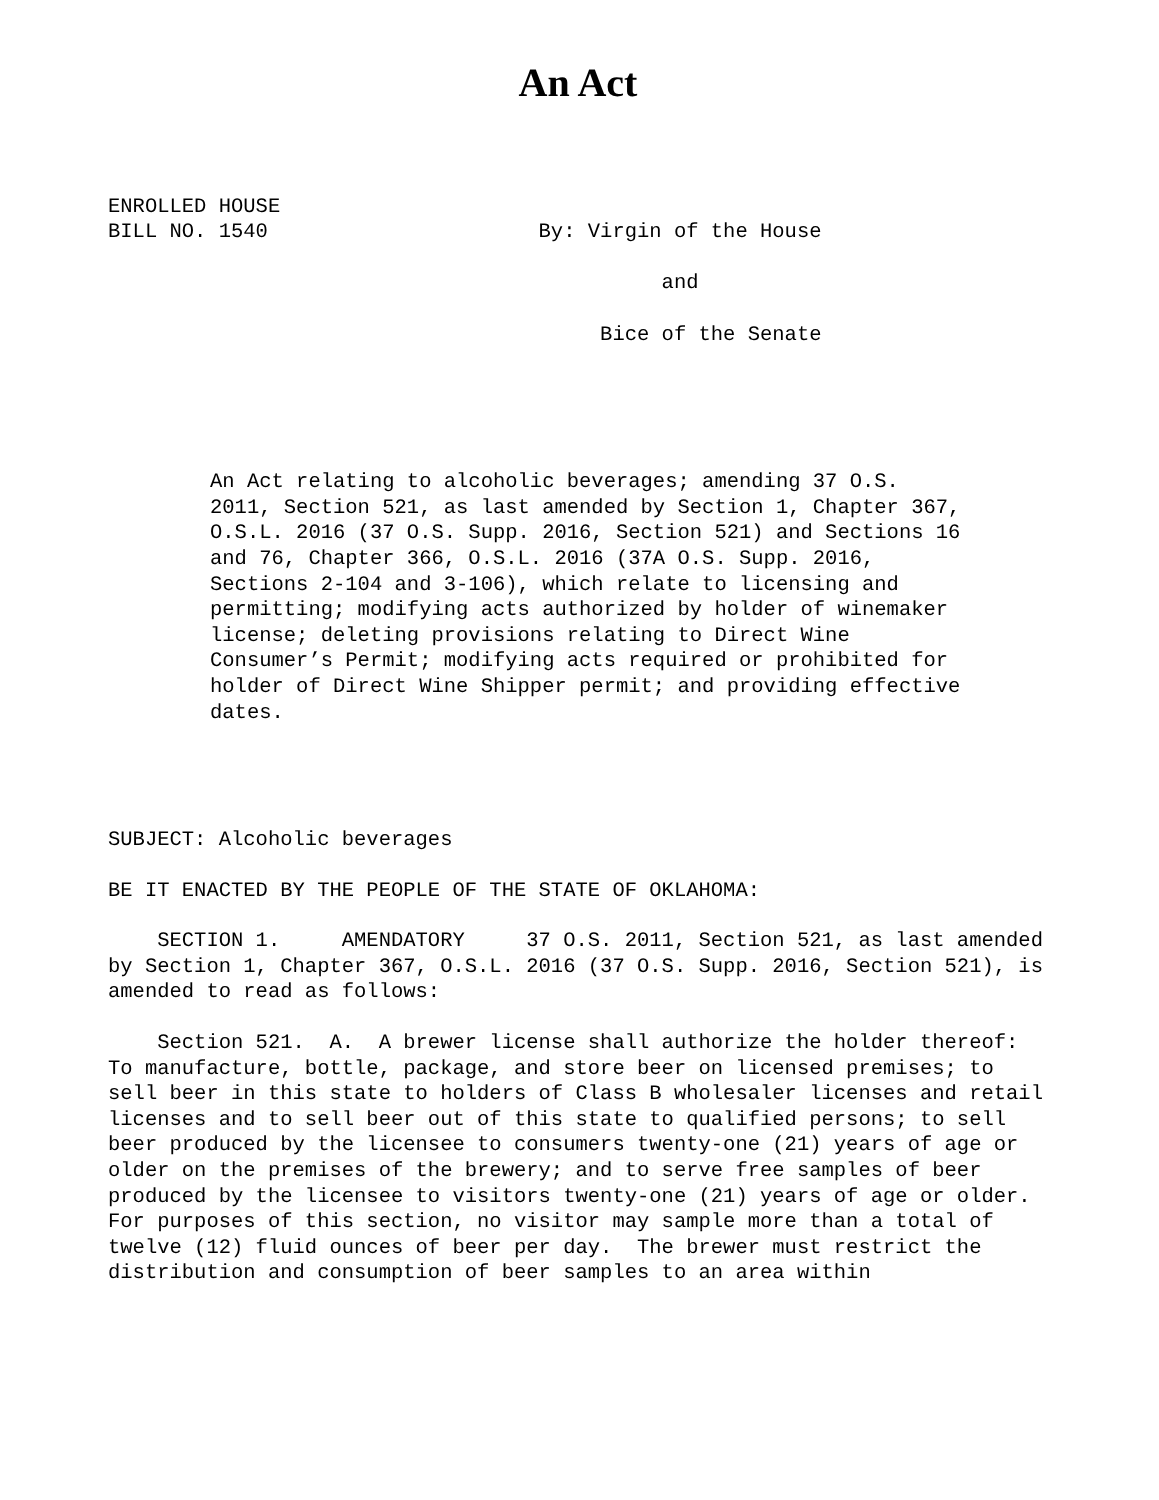An Act
ENROLLED HOUSE
BILL NO. 1540                      By: Virgin of the House

                                             and

                                        Bice of the Senate
An Act relating to alcoholic beverages; amending 37 O.S. 2011, Section 521, as last amended by Section 1, Chapter 367, O.S.L. 2016 (37 O.S. Supp. 2016, Section 521) and Sections 16 and 76, Chapter 366, O.S.L. 2016 (37A O.S. Supp. 2016, Sections 2-104 and 3-106), which relate to licensing and permitting; modifying acts authorized by holder of winemaker license; deleting provisions relating to Direct Wine Consumer’s Permit; modifying acts required or prohibited for holder of Direct Wine Shipper permit; and providing effective dates.
SUBJECT: Alcoholic beverages
BE IT ENACTED BY THE PEOPLE OF THE STATE OF OKLAHOMA:
SECTION 1. AMENDATORY 37 O.S. 2011, Section 521, as last amended by Section 1, Chapter 367, O.S.L. 2016 (37 O.S. Supp. 2016, Section 521), is amended to read as follows:
Section 521. A. A brewer license shall authorize the holder thereof: To manufacture, bottle, package, and store beer on licensed premises; to sell beer in this state to holders of Class B wholesaler licenses and retail licenses and to sell beer out of this state to qualified persons; to sell beer produced by the licensee to consumers twenty-one (21) years of age or older on the premises of the brewery; and to serve free samples of beer produced by the licensee to visitors twenty-one (21) years of age or older. For purposes of this section, no visitor may sample more than a total of twelve (12) fluid ounces of beer per day. The brewer must restrict the distribution and consumption of beer samples to an area within